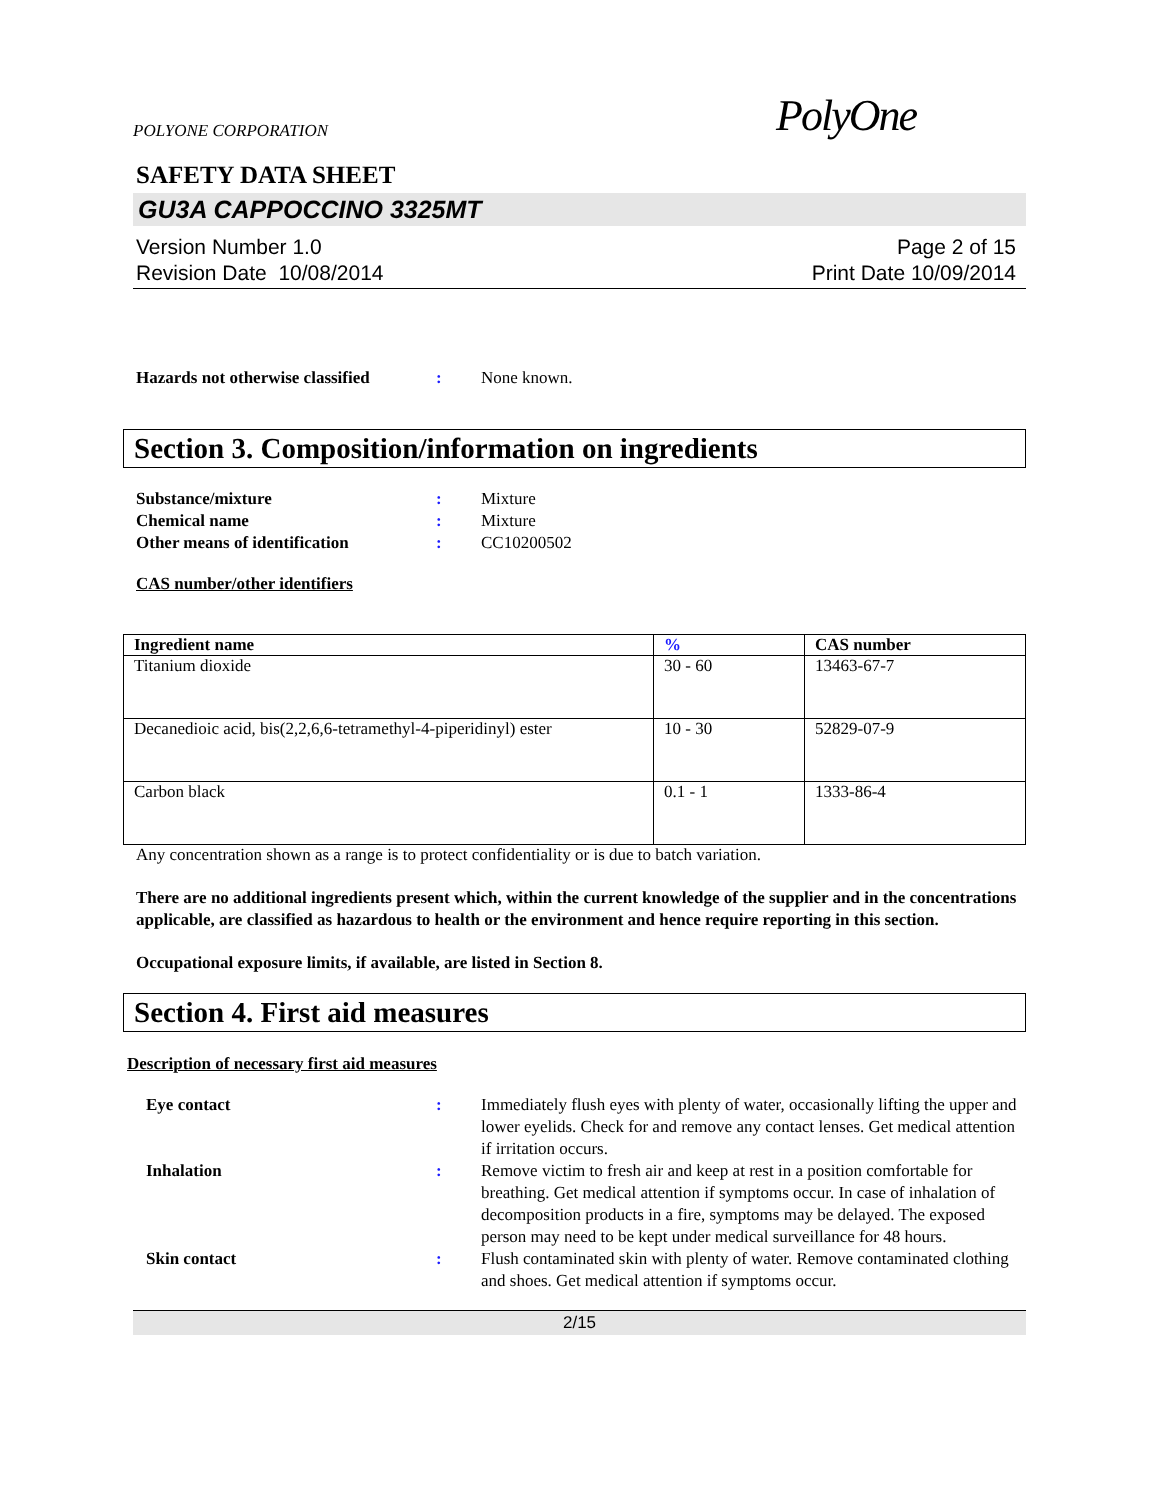POLYONE CORPORATION
PolyOne
SAFETY DATA SHEET
GU3A CAPPOCCINO 3325MT
Version Number 1.0
Revision Date 10/08/2014
Page 2 of 15
Print Date 10/09/2014
Hazards not otherwise classified
: None known.
Section 3. Composition/information on ingredients
Substance/mixture : Mixture
Chemical name : Mixture
Other means of identification : CC10200502
CAS number/other identifiers
| Ingredient name | % | CAS number |
| --- | --- | --- |
| Titanium dioxide | 30 - 60 | 13463-67-7 |
| Decanedioic acid, bis(2,2,6,6-tetramethyl-4-piperidinyl) ester | 10 - 30 | 52829-07-9 |
| Carbon black | 0.1 - 1 | 1333-86-4 |
Any concentration shown as a range is to protect confidentiality or is due to batch variation.
There are no additional ingredients present which, within the current knowledge of the supplier and in the concentrations applicable, are classified as hazardous to health or the environment and hence require reporting in this section.
Occupational exposure limits, if available, are listed in Section 8.
Section 4. First aid measures
Description of necessary first aid measures
Eye contact : Immediately flush eyes with plenty of water, occasionally lifting the upper and lower eyelids. Check for and remove any contact lenses. Get medical attention if irritation occurs.
Inhalation : Remove victim to fresh air and keep at rest in a position comfortable for breathing. Get medical attention if symptoms occur. In case of inhalation of decomposition products in a fire, symptoms may be delayed. The exposed person may need to be kept under medical surveillance for 48 hours.
Skin contact : Flush contaminated skin with plenty of water. Remove contaminated clothing and shoes. Get medical attention if symptoms occur.
2/15